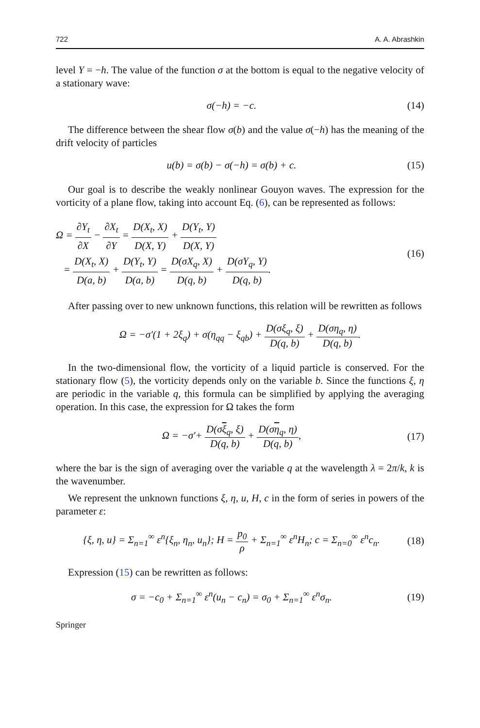722 A. A. Abrashkin
level Y = −h. The value of the function σ at the bottom is equal to the negative velocity of a stationary wave:
σ(−h) = −c. (14)
The difference between the shear flow σ(b) and the value σ(−h) has the meaning of the drift velocity of particles
u(b) = σ(b) − σ(−h) = σ(b) + c.
(15)
Our goal is to describe the weakly nonlinear Gouyon waves. The expression for the vorticity of a plane flow, taking into account Eq. (6), can be represented as follows:
Ω = ∂Y<sub>t</sub> ∂X − ∂X<sub>t</sub> ∂Y = D(X<sub>t</sub>, X) D(X, Y) + D(Y<sub>t</sub>, Y) D(X, Y)
= D(X<sub>t</sub>, X) D(a, b) + D(Y<sub>t</sub>, Y) D(a, b) = D(σX<sub>q</sub>, X) D(q, b) + D(σY<sub>q</sub>, Y) D(q, b).
(16)
After passing over to new unknown functions, this relation will be rewritten as follows
Ω = −σ′(1 + 2ξ<sub>q</sub>) + σ(η<sub>qq</sub> − ξ<sub>qb</sub>) + D(σξ<sub>q</sub>, ξ) D(q, b) + D(ση<sub>q</sub>, η) D(q, b).
In the two-dimensional flow, the vorticity of a liquid particle is conserved. For the stationary flow (5), the vorticity depends only on the variable b. Since the functions ξ, η are periodic in the variable q, this formula can be simplified by applying the averaging operation. In this case, the expression for Ω takes the form
Ω = −σ′+ D(σξ<sub>q</sub>, ξ) D(q, b) + D(ση<sub>q</sub>, η) D(q, b),
(17)
where the bar is the sign of averaging over the variable q at the wavelength λ = 2π/k, k is the wavenumber.
We represent the unknown functions ξ, η, u, H, c in the form of series in powers of the parameter ε:
{ξ, η, u} = Σ<sub>n=1</sub><sup>∞</sup> ε<sup>n</sup>{ξ<sub>n</sub>, η<sub>n</sub>, u<sub>n</sub>}; H = p<sub>0</sub> ρ + Σ<sub>n=1</sub><sup>∞</sup> ε<sup>n</sup>H<sub>n</sub>; c = Σ<sub>n=0</sub><sup>∞</sup> ε<sup>n</sup>c<sub>n</sub>.
(18)
Expression (15) can be rewritten as follows:
σ = −c<sub>0</sub> + Σ<sub>n=1</sub><sup>∞</sup> ε<sup>n</sup>(u<sub>n</sub> − c<sub>n</sub>) = σ<sub>0</sub> + Σ<sub>n=1</sub><sup>∞</sup> ε<sup>n</sup>σ<sub>n</sub>.
(19)
Springer